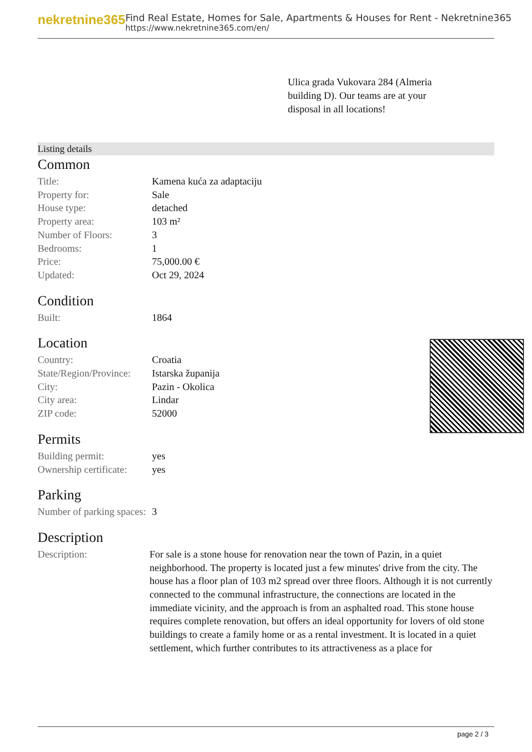nekretnine365
Find Real Estate, Homes for Sale, Apartments & Houses for Rent - Nekretnine365
https://www.nekretnine365.com/en/
Ulica grada Vukovara 284 (Almeria building D). Our teams are at your disposal in all locations!
Listing details
Common
| Title: | Kamena kuća za adaptaciju |
| Property for: | Sale |
| House type: | detached |
| Property area: | 103 m² |
| Number of Floors: | 3 |
| Bedrooms: | 1 |
| Price: | 75,000.00 € |
| Updated: | Oct 29, 2024 |
Condition
| Built: | 1864 |
Location
| Country: | Croatia |
| State/Region/Province: | Istarska županija |
| City: | Pazin - Okolica |
| City area: | Lindar |
| ZIP code: | 52000 |
Permits
| Building permit: | yes |
| Ownership certificate: | yes |
Parking
| Number of parking spaces: | 3 |
Description
| Description: | For sale is a stone house for renovation near the town of Pazin, in a quiet neighborhood. The property is located just a few minutes' drive from the city. The house has a floor plan of 103 m2 spread over three floors. Although it is not currently connected to the communal infrastructure, the connections are located in the immediate vicinity, and the approach is from an asphalted road. This stone house requires complete renovation, but offers an ideal opportunity for lovers of old stone buildings to create a family home or as a rental investment. It is located in a quiet settlement, which further contributes to its attractiveness as a place for |
page 2 / 3